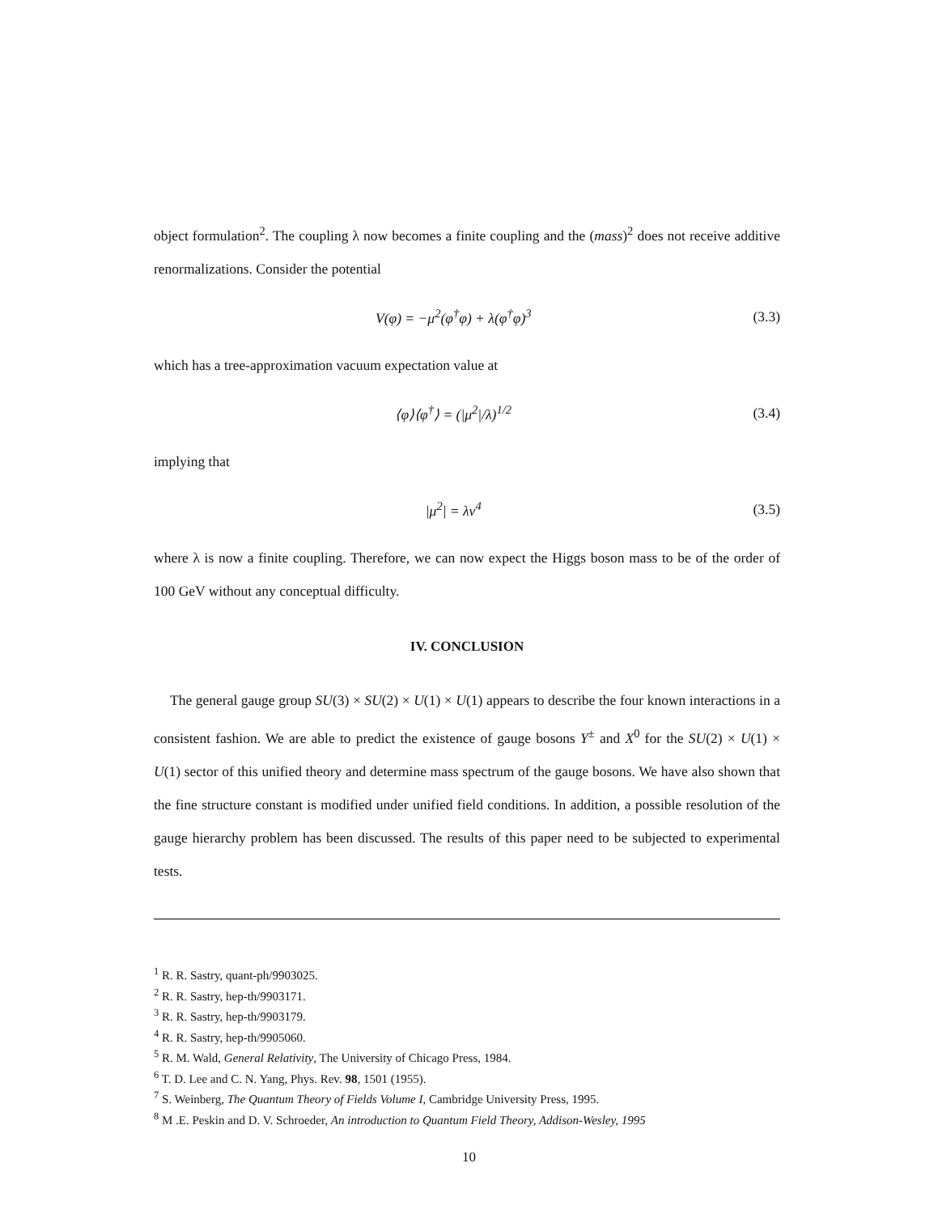object formulation<sup>2</sup>. The coupling λ now becomes a finite coupling and the (mass)<sup>2</sup> does not receive additive renormalizations. Consider the potential
V(φ) = −μ<sup>2</sup>(φ<sup>†</sup>φ) + λ(φ<sup>†</sup>φ)<sup>3</sup> (3.3)
which has a tree-approximation vacuum expectation value at
⟨φ⟩⟨φ<sup>†</sup>⟩ = (|μ<sup>2</sup>|/λ)<sup>1/2</sup> (3.4)
implying that
|μ<sup>2</sup>| = λv<sup>4</sup> (3.5)
where λ is now a finite coupling. Therefore, we can now expect the Higgs boson mass to be of the order of 100 GeV without any conceptual difficulty.
IV. CONCLUSION
The general gauge group SU(3) × SU(2) × U(1) × U(1) appears to describe the four known interactions in a consistent fashion. We are able to predict the existence of gauge bosons Y<sup>±</sup> and X<sup>0</sup> for the SU(2) × U(1) × U(1) sector of this unified theory and determine mass spectrum of the gauge bosons. We have also shown that the fine structure constant is modified under unified field conditions. In addition, a possible resolution of the gauge hierarchy problem has been discussed. The results of this paper need to be subjected to experimental tests.
<sup>1</sup> R. R. Sastry, quant-ph/9903025.
<sup>2</sup> R. R. Sastry, hep-th/9903171.
<sup>3</sup> R. R. Sastry, hep-th/9903179.
<sup>4</sup> R. R. Sastry, hep-th/9905060.
<sup>5</sup> R. M. Wald, General Relativity, The University of Chicago Press, 1984.
<sup>6</sup> T. D. Lee and C. N. Yang, Phys. Rev. 98, 1501 (1955).
<sup>7</sup> S. Weinberg, The Quantum Theory of Fields Volume I, Cambridge University Press, 1995.
<sup>8</sup> M .E. Peskin and D. V. Schroeder, An introduction to Quantum Field Theory, Addison-Wesley, 1995
10